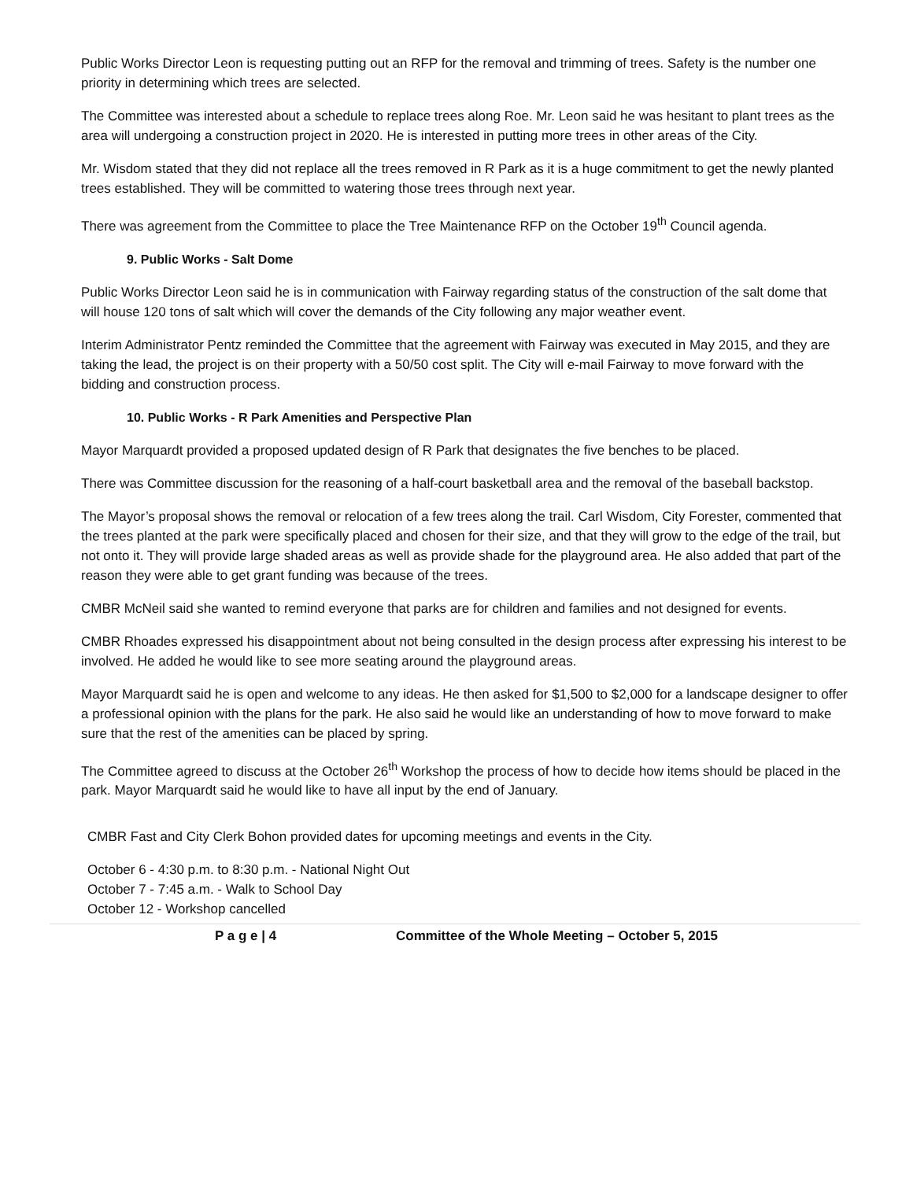Public Works Director Leon is requesting putting out an RFP for the removal and trimming of trees. Safety is the number one priority in determining which trees are selected.
The Committee was interested about a schedule to replace trees along Roe. Mr. Leon said he was hesitant to plant trees as the area will undergoing a construction project in 2020. He is interested in putting more trees in other areas of the City.
Mr. Wisdom stated that they did not replace all the trees removed in R Park as it is a huge commitment to get the newly planted trees established. They will be committed to watering those trees through next year.
There was agreement from the Committee to place the Tree Maintenance RFP on the October 19<sup>th</sup> Council agenda.
9. Public Works - Salt Dome
Public Works Director Leon said he is in communication with Fairway regarding status of the construction of the salt dome that will house 120 tons of salt which will cover the demands of the City following any major weather event.
Interim Administrator Pentz reminded the Committee that the agreement with Fairway was executed in May 2015, and they are taking the lead, the project is on their property with a 50/50 cost split. The City will e-mail Fairway to move forward with the bidding and construction process.
10. Public Works - R Park Amenities and Perspective Plan
Mayor Marquardt provided a proposed updated design of R Park that designates the five benches to be placed.
There was Committee discussion for the reasoning of a half-court basketball area and the removal of the baseball backstop.
The Mayor’s proposal shows the removal or relocation of a few trees along the trail. Carl Wisdom, City Forester, commented that the trees planted at the park were specifically placed and chosen for their size, and that they will grow to the edge of the trail, but not onto it. They will provide large shaded areas as well as provide shade for the playground area. He also added that part of the reason they were able to get grant funding was because of the trees.
CMBR McNeil said she wanted to remind everyone that parks are for children and families and not designed for events.
CMBR Rhoades expressed his disappointment about not being consulted in the design process after expressing his interest to be involved. He added he would like to see more seating around the playground areas.
Mayor Marquardt said he is open and welcome to any ideas. He then asked for $1,500 to $2,000 for a landscape designer to offer a professional opinion with the plans for the park. He also said he would like an understanding of how to move forward to make sure that the rest of the amenities can be placed by spring.
The Committee agreed to discuss at the October 26<sup>th</sup> Workshop the process of how to decide how items should be placed in the park. Mayor Marquardt said he would like to have all input by the end of January.
CMBR Fast and City Clerk Bohon provided dates for upcoming meetings and events in the City.
October 6 - 4:30 p.m. to 8:30 p.m. - National Night Out
October 7 - 7:45 a.m. - Walk to School Day
October 12 - Workshop cancelled
P a g e | 4 Committee of the Whole Meeting – October 5, 2015